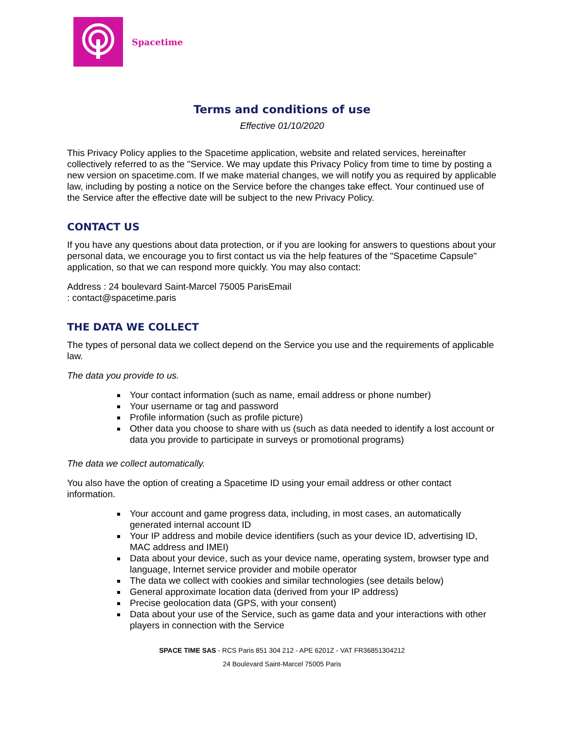Spacetime
Terms and conditions of use
Effective 01/10/2020
This Privacy Policy applies to the Spacetime application, website and related services, hereinafter collectively referred to as the "Service. We may update this Privacy Policy from time to time by posting a new version on spacetime.com. If we make material changes, we will notify you as required by applicable law, including by posting a notice on the Service before the changes take effect. Your continued use of the Service after the effective date will be subject to the new Privacy Policy.
CONTACT US
If you have any questions about data protection, or if you are looking for answers to questions about your personal data, we encourage you to first contact us via the help features of the "Spacetime Capsule" application, so that we can respond more quickly. You may also contact:
Address : 24 boulevard Saint-Marcel 75005 ParisEmail
: contact@spacetime.paris
THE DATA WE COLLECT
The types of personal data we collect depend on the Service you use and the requirements of applicable law.
The data you provide to us.
Your contact information (such as name, email address or phone number)
Your username or tag and password
Profile information (such as profile picture)
Other data you choose to share with us (such as data needed to identify a lost account or data you provide to participate in surveys or promotional programs)
The data we collect automatically.
You also have the option of creating a Spacetime ID using your email address or other contact information.
Your account and game progress data, including, in most cases, an automatically generated internal account ID
Your IP address and mobile device identifiers (such as your device ID, advertising ID, MAC address and IMEI)
Data about your device, such as your device name, operating system, browser type and language, Internet service provider and mobile operator
The data we collect with cookies and similar technologies (see details below)
General approximate location data (derived from your IP address)
Precise geolocation data (GPS, with your consent)
Data about your use of the Service, such as game data and your interactions with other players in connection with the Service
SPACE TIME SAS - RCS Paris 851 304 212 - APE 6201Z - VAT FR36851304212
24 Boulevard Saint-Marcel 75005 Paris